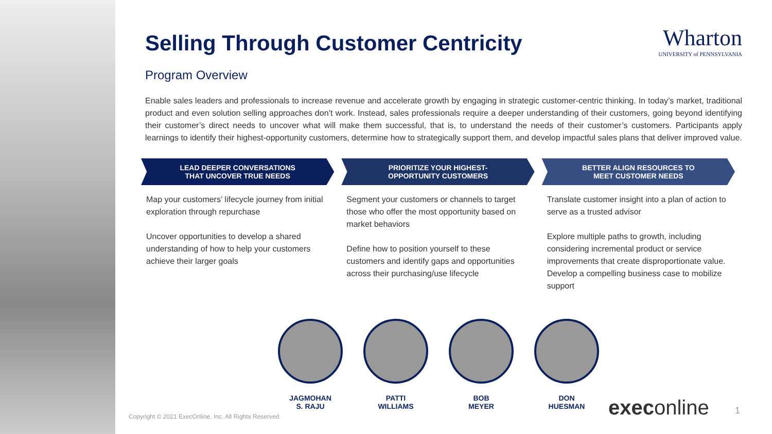Selling Through Customer Centricity
Wharton
UNIVERSITY of PENNSYLVANIA
Program Overview
Enable sales leaders and professionals to increase revenue and accelerate growth by engaging in strategic customer-centric thinking. In today’s market, traditional product and even solution selling approaches don’t work. Instead, sales professionals require a deeper understanding of their customers, going beyond identifying their customer’s direct needs to uncover what will make them successful, that is, to understand the needs of their customer’s customers. Participants apply learnings to identify their highest-opportunity customers, determine how to strategically support them, and develop impactful sales plans that deliver improved value.
LEAD DEEPER CONVERSATIONS
THAT UNCOVER TRUE NEEDS
Map your customers’ lifecycle journey from initial exploration through repurchase
Uncover opportunities to develop a shared understanding of how to help your customers achieve their larger goals
PRIORITIZE YOUR HIGHEST-
OPPORTUNITY CUSTOMERS
Segment your customers or channels to target those who offer the most opportunity based on market behaviors
Define how to position yourself to these customers and identify gaps and opportunities across their purchasing/use lifecycle
BETTER ALIGN RESOURCES TO
MEET CUSTOMER NEEDS
Translate customer insight into a plan of action to serve as a trusted advisor
Explore multiple paths to growth, including considering incremental product or service improvements that create disproportionate value. Develop a compelling business case to mobilize support
JAGMOHAN
S. RAJU
PATTI
WILLIAMS
BOB
MEYER
DON
HUESMAN
Copyright © 2021 ExecOnline, Inc. All Rights Reserved.
execonline 1